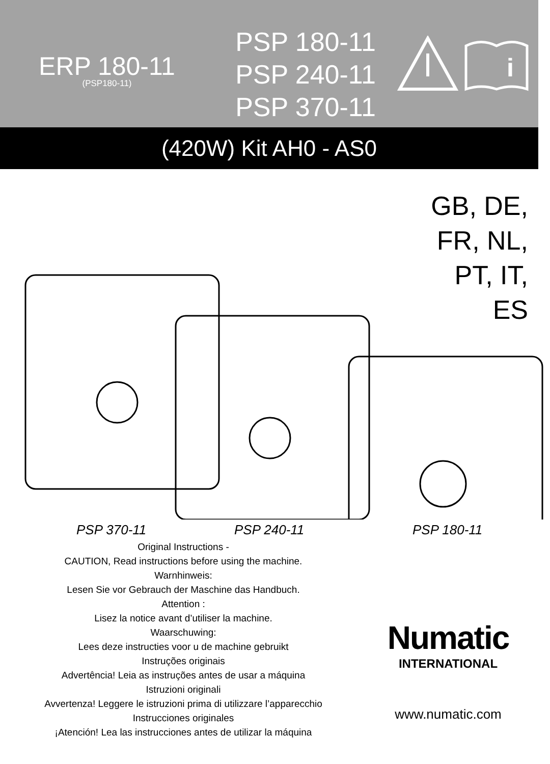ERP 180-11
(PSP180-11)
PSP 180-11
PSP 240-11
PSP 370-11
i
(420W) Kit AH0 - AS0
GB, DE,
FR, NL,
PT, IT,
ES
PSP 370-11 PSP 240-11 PSP 180-11
Original Instructions -
CAUTION, Read instructions before using the machine.
Warnhinweis:
Lesen Sie vor Gebrauch der Maschine das Handbuch.
Attention :
Lisez la notice avant d’utiliser la machine.
Waarschuwing:
Lees deze instructies voor u de machine gebruikt
Instruções originais
Advertência! Leia as instruções antes de usar a máquina
Istruzioni originali
Avvertenza! Leggere le istruzioni prima di utilizzare l’apparecchio
Instrucciones originales
¡Atención! Lea las instrucciones antes de utilizar la máquina
Numatic
INTERNATIONAL
www.numatic.com